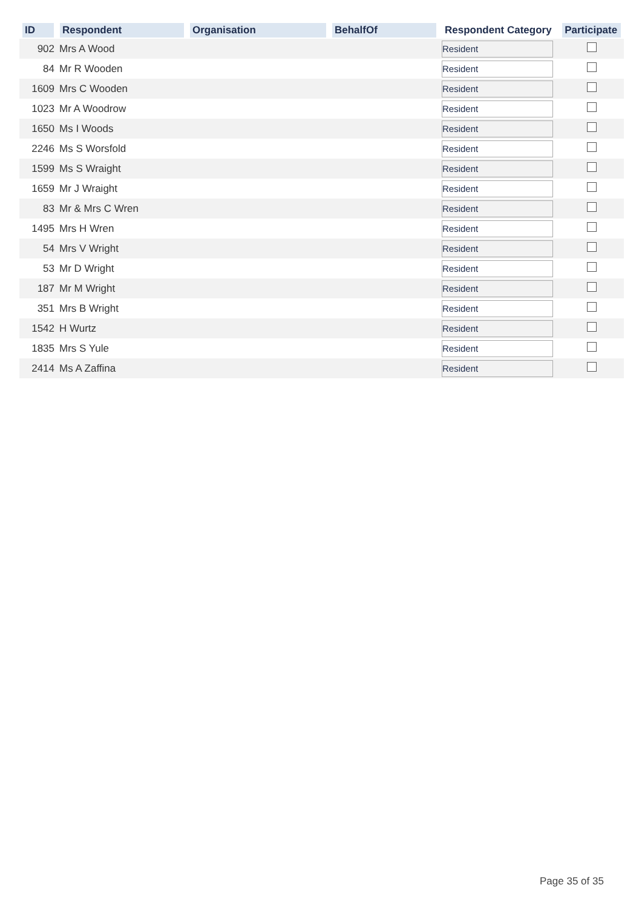| ID | Respondent | Organisation | BehalfOf | Respondent Category | Participate |
| --- | --- | --- | --- | --- | --- |
| 902 | Mrs A Wood | | | Resident | |
| 84 | Mr R Wooden | | | Resident | |
| 1609 | Mrs C Wooden | | | Resident | |
| 1023 | Mr A Woodrow | | | Resident | |
| 1650 | Ms I Woods | | | Resident | |
| 2246 | Ms S Worsfold | | | Resident | |
| 1599 | Ms S Wraight | | | Resident | |
| 1659 | Mr J Wraight | | | Resident | |
| 83 | Mr & Mrs C Wren | | | Resident | |
| 1495 | Mrs H Wren | | | Resident | |
| 54 | Mrs V Wright | | | Resident | |
| 53 | Mr D Wright | | | Resident | |
| 187 | Mr M Wright | | | Resident | |
| 351 | Mrs B Wright | | | Resident | |
| 1542 | H Wurtz | | | Resident | |
| 1835 | Mrs S Yule | | | Resident | |
| 2414 | Ms A Zaffina | | | Resident | |
Page 35 of 35